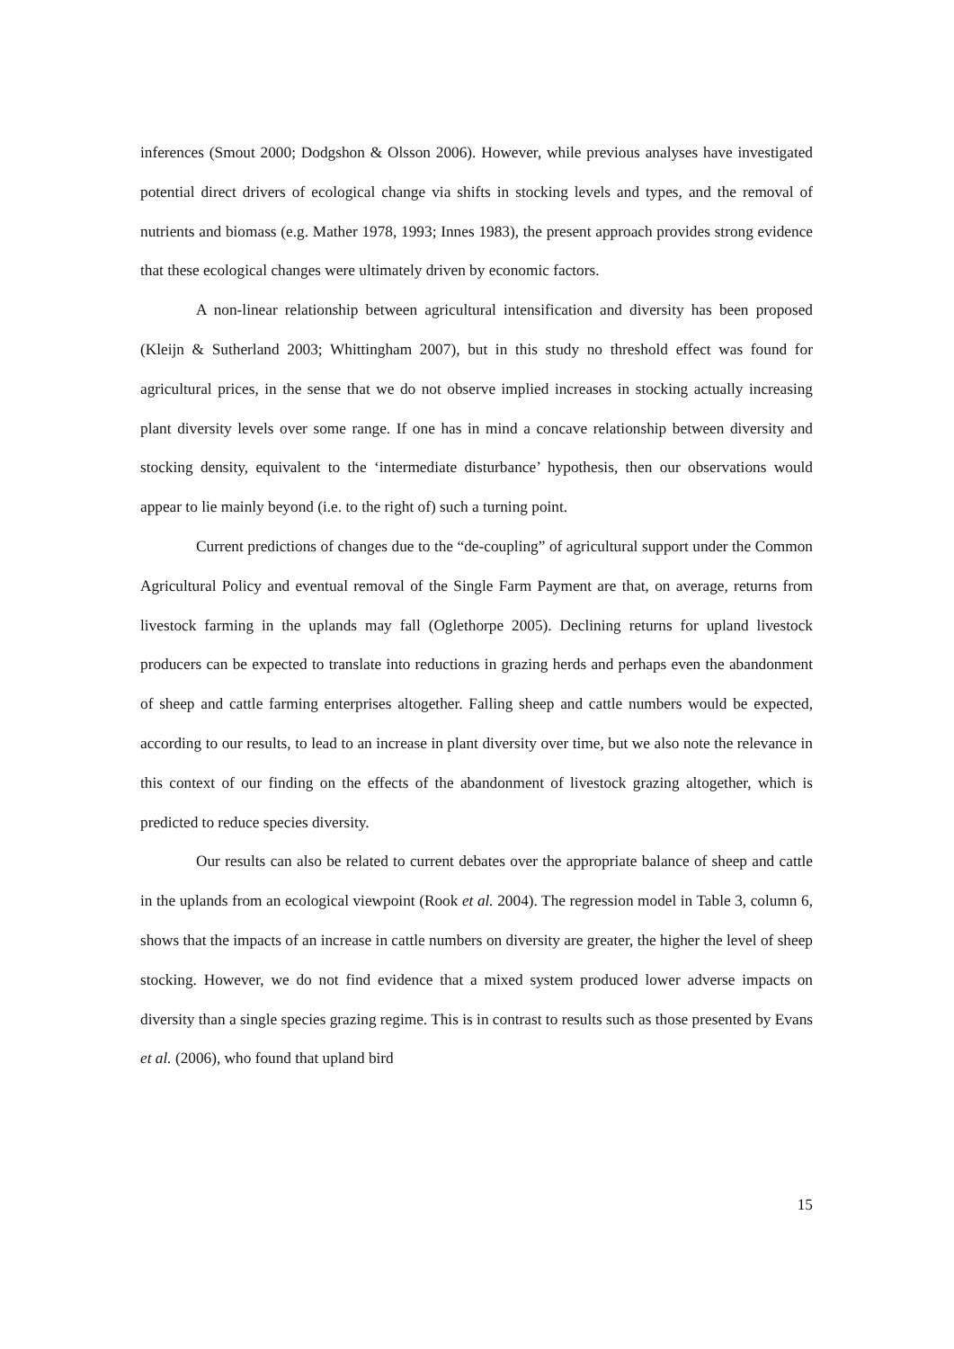inferences (Smout 2000; Dodgshon & Olsson 2006). However, while previous analyses have investigated potential direct drivers of ecological change via shifts in stocking levels and types, and the removal of nutrients and biomass (e.g. Mather 1978, 1993; Innes 1983), the present approach provides strong evidence that these ecological changes were ultimately driven by economic factors.
A non-linear relationship between agricultural intensification and diversity has been proposed (Kleijn & Sutherland 2003; Whittingham 2007), but in this study no threshold effect was found for agricultural prices, in the sense that we do not observe implied increases in stocking actually increasing plant diversity levels over some range. If one has in mind a concave relationship between diversity and stocking density, equivalent to the ‘intermediate disturbance’ hypothesis, then our observations would appear to lie mainly beyond (i.e. to the right of) such a turning point.
Current predictions of changes due to the “de-coupling” of agricultural support under the Common Agricultural Policy and eventual removal of the Single Farm Payment are that, on average, returns from livestock farming in the uplands may fall (Oglethorpe 2005). Declining returns for upland livestock producers can be expected to translate into reductions in grazing herds and perhaps even the abandonment of sheep and cattle farming enterprises altogether. Falling sheep and cattle numbers would be expected, according to our results, to lead to an increase in plant diversity over time, but we also note the relevance in this context of our finding on the effects of the abandonment of livestock grazing altogether, which is predicted to reduce species diversity.
Our results can also be related to current debates over the appropriate balance of sheep and cattle in the uplands from an ecological viewpoint (Rook et al. 2004). The regression model in Table 3, column 6, shows that the impacts of an increase in cattle numbers on diversity are greater, the higher the level of sheep stocking. However, we do not find evidence that a mixed system produced lower adverse impacts on diversity than a single species grazing regime. This is in contrast to results such as those presented by Evans et al. (2006), who found that upland bird
15